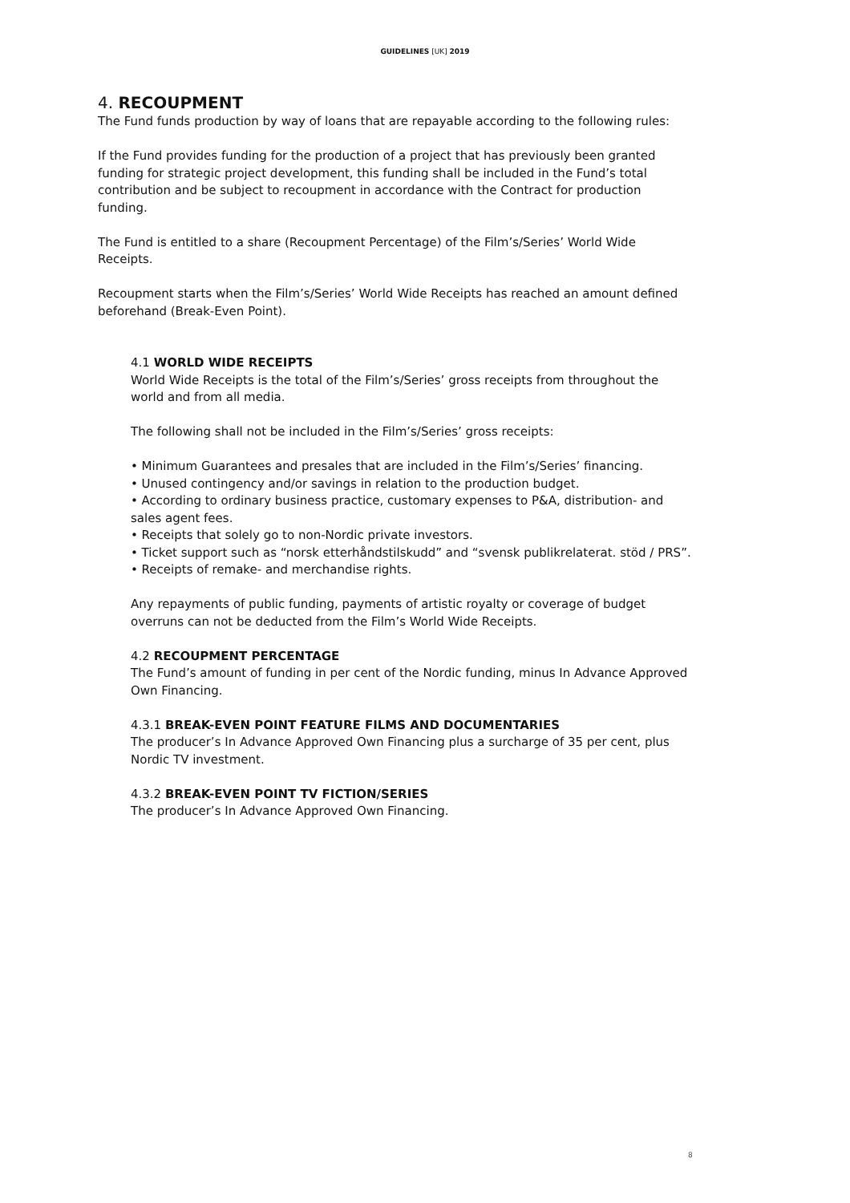GUIDELINES [UK] 2019
4. RECOUPMENT
The Fund funds production by way of loans that are repayable according to the following rules:
If the Fund provides funding for the production of a project that has previously been granted funding for strategic project development, this funding shall be included in the Fund’s total contribution and be subject to recoupment in accordance with the Contract for production funding.
The Fund is entitled to a share (Recoupment Percentage) of the Film’s/Series’ World Wide Receipts.
Recoupment starts when the Film’s/Series’ World Wide Receipts has reached an amount defined beforehand (Break-Even Point).
4.1 WORLD WIDE RECEIPTS
World Wide Receipts is the total of the Film’s/Series’ gross receipts from throughout the world and from all media.
The following shall not be included in the Film’s/Series’ gross receipts:
• Minimum Guarantees and presales that are included in the Film’s/Series’ financing.
• Unused contingency and/or savings in relation to the production budget.
• According to ordinary business practice, customary expenses to P&A, distribution- and sales agent fees.
• Receipts that solely go to non-Nordic private investors.
• Ticket support such as “norsk etterhåndstilskudd” and “svensk publikrelaterat. stöd / PRS”.
• Receipts of remake- and merchandise rights.
Any repayments of public funding, payments of artistic royalty or coverage of budget overruns can not be deducted from the Film’s World Wide Receipts.
4.2 RECOUPMENT PERCENTAGE
The Fund’s amount of funding in per cent of the Nordic funding, minus In Advance Approved Own Financing.
4.3.1 BREAK-EVEN POINT FEATURE FILMS AND DOCUMENTARIES
The producer’s In Advance Approved Own Financing plus a surcharge of 35 per cent, plus Nordic TV investment.
4.3.2 BREAK-EVEN POINT TV FICTION/SERIES
The producer’s In Advance Approved Own Financing.
8